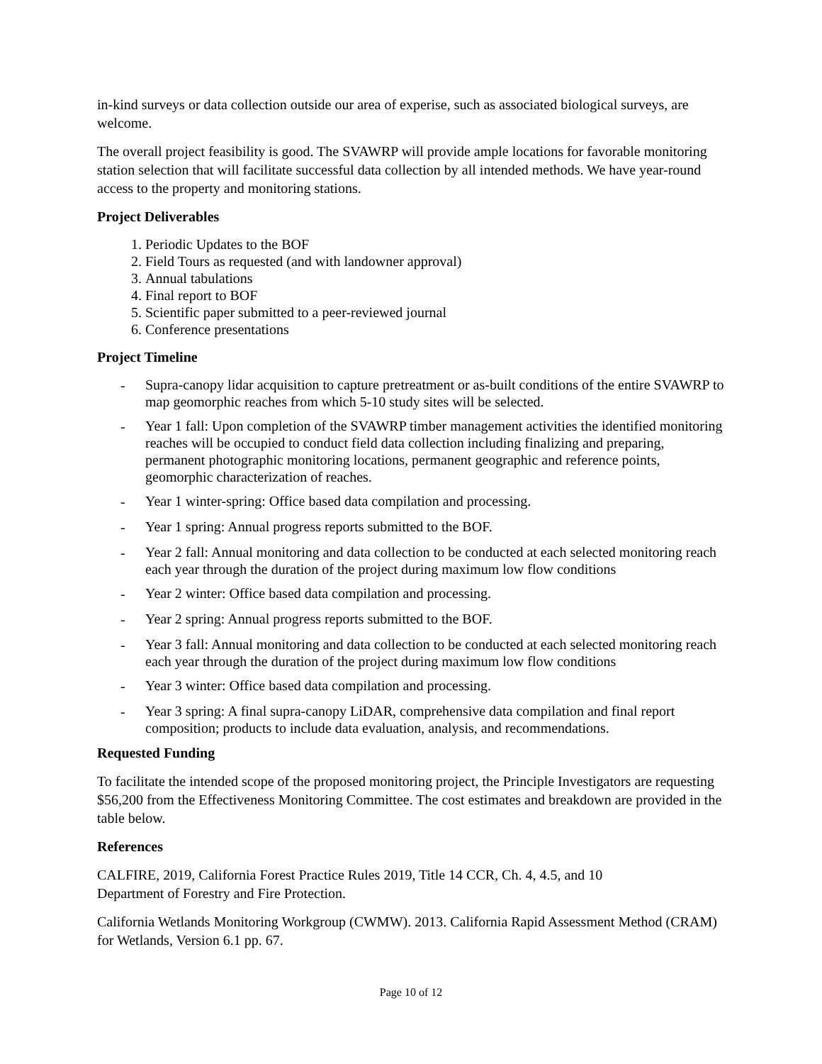in-kind surveys or data collection outside our area of experise, such as associated biological surveys, are welcome.
The overall project feasibility is good. The SVAWRP will provide ample locations for favorable monitoring station selection that will facilitate successful data collection by all intended methods. We have year-round access to the property and monitoring stations.
Project Deliverables
1. Periodic Updates to the BOF
2. Field Tours as requested (and with landowner approval)
3. Annual tabulations
4. Final report to BOF
5. Scientific paper submitted to a peer-reviewed journal
6. Conference presentations
Project Timeline
- Supra-canopy lidar acquisition to capture pretreatment or as-built conditions of the entire SVAWRP to map geomorphic reaches from which 5-10 study sites will be selected.
- Year 1 fall: Upon completion of the SVAWRP timber management activities the identified monitoring reaches will be occupied to conduct field data collection including finalizing and preparing, permanent photographic monitoring locations, permanent geographic and reference points, geomorphic characterization of reaches.
- Year 1 winter-spring: Office based data compilation and processing.
- Year 1 spring: Annual progress reports submitted to the BOF.
- Year 2 fall: Annual monitoring and data collection to be conducted at each selected monitoring reach each year through the duration of the project during maximum low flow conditions
- Year 2 winter: Office based data compilation and processing.
- Year 2 spring: Annual progress reports submitted to the BOF.
- Year 3 fall: Annual monitoring and data collection to be conducted at each selected monitoring reach each year through the duration of the project during maximum low flow conditions
- Year 3 winter: Office based data compilation and processing.
- Year 3 spring: A final supra-canopy LiDAR, comprehensive data compilation and final report composition; products to include data evaluation, analysis, and recommendations.
Requested Funding
To facilitate the intended scope of the proposed monitoring project, the Principle Investigators are requesting $56,200 from the Effectiveness Monitoring Committee. The cost estimates and breakdown are provided in the table below.
References
CALFIRE, 2019, California Forest Practice Rules 2019, Title 14 CCR, Ch. 4, 4.5, and 10
Department of Forestry and Fire Protection.
California Wetlands Monitoring Workgroup (CWMW). 2013. California Rapid Assessment Method (CRAM) for Wetlands, Version 6.1 pp. 67.
Page 10 of 12